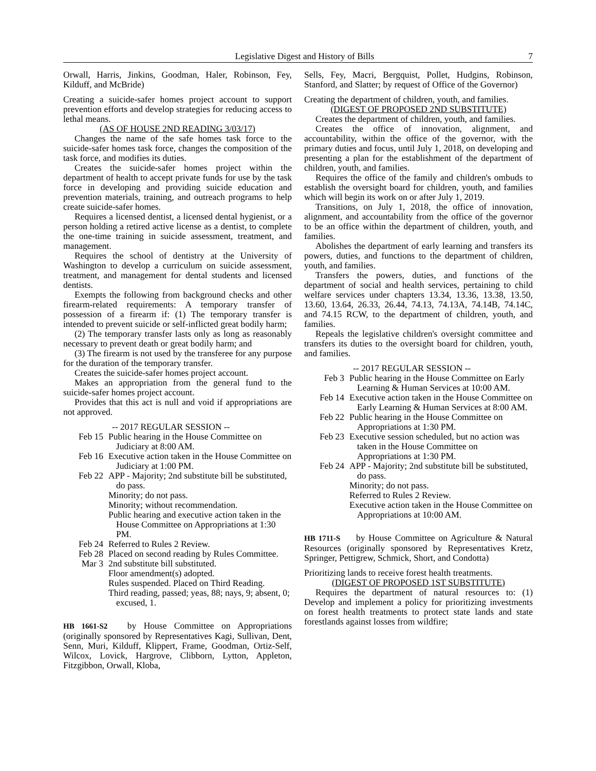Legislative Digest and History of Bills 7
Orwall, Harris, Jinkins, Goodman, Haler, Robinson, Fey, Kilduff, and McBride)
Creating a suicide-safer homes project account to support prevention efforts and develop strategies for reducing access to lethal means.
(AS OF HOUSE 2ND READING 3/03/17)
Changes the name of the safe homes task force to the suicide-safer homes task force, changes the composition of the task force, and modifies its duties.
Creates the suicide-safer homes project within the department of health to accept private funds for use by the task force in developing and providing suicide education and prevention materials, training, and outreach programs to help create suicide-safer homes.
Requires a licensed dentist, a licensed dental hygienist, or a person holding a retired active license as a dentist, to complete the one-time training in suicide assessment, treatment, and management.
Requires the school of dentistry at the University of Washington to develop a curriculum on suicide assessment, treatment, and management for dental students and licensed dentists.
Exempts the following from background checks and other firearm-related requirements: A temporary transfer of possession of a firearm if: (1) The temporary transfer is intended to prevent suicide or self-inflicted great bodily harm;
(2) The temporary transfer lasts only as long as reasonably necessary to prevent death or great bodily harm; and
(3) The firearm is not used by the transferee for any purpose for the duration of the temporary transfer.
Creates the suicide-safer homes project account.
Makes an appropriation from the general fund to the suicide-safer homes project account.
Provides that this act is null and void if appropriations are not approved.
-- 2017 REGULAR SESSION --
Feb 15
Public hearing in the House Committee on Judiciary at 8:00 AM.
Feb 16
Executive action taken in the House Committee on Judiciary at 1:00 PM.
Feb 22
APP - Majority; 2nd substitute bill be substituted, do pass.
Minority; do not pass.
Minority; without recommendation.
Public hearing and executive action taken in the House Committee on Appropriations at 1:30 PM.
Feb 24
Referred to Rules 2 Review.
Feb 28
Placed on second reading by Rules Committee.
Mar 3 2nd substitute bill substituted.
Floor amendment(s) adopted.
Rules suspended. Placed on Third Reading.
Third reading, passed; yeas, 88; nays, 9; absent, 0; excused, 1.
HB 1661-S2 by House Committee on Appropriations (originally sponsored by Representatives Kagi, Sullivan, Dent, Senn, Muri, Kilduff, Klippert, Frame, Goodman, Ortiz-Self, Wilcox, Lovick, Hargrove, Clibborn, Lytton, Appleton, Fitzgibbon, Orwall, Kloba,
Sells, Fey, Macri, Bergquist, Pollet, Hudgins, Robinson, Stanford, and Slatter; by request of Office of the Governor)
Creating the department of children, youth, and families.
(DIGEST OF PROPOSED 2ND SUBSTITUTE)
Creates the department of children, youth, and families.
Creates the office of innovation, alignment, and accountability, within the office of the governor, with the primary duties and focus, until July 1, 2018, on developing and presenting a plan for the establishment of the department of children, youth, and families.
Requires the office of the family and children's ombuds to establish the oversight board for children, youth, and families which will begin its work on or after July 1, 2019.
Transitions, on July 1, 2018, the office of innovation, alignment, and accountability from the office of the governor to be an office within the department of children, youth, and families.
Abolishes the department of early learning and transfers its powers, duties, and functions to the department of children, youth, and families.
Transfers the powers, duties, and functions of the department of social and health services, pertaining to child welfare services under chapters 13.34, 13.36, 13.38, 13.50, 13.60, 13.64, 26.33, 26.44, 74.13, 74.13A, 74.14B, 74.14C, and 74.15 RCW, to the department of children, youth, and families.
Repeals the legislative children's oversight committee and transfers its duties to the oversight board for children, youth, and families.
-- 2017 REGULAR SESSION --
Feb 3 Public hearing in the House Committee on Early Learning & Human Services at 10:00 AM.
Feb 14
Executive action taken in the House Committee on Early Learning & Human Services at 8:00 AM.
Feb 22
Public hearing in the House Committee on Appropriations at 1:30 PM.
Feb 23
Executive session scheduled, but no action was taken in the House Committee on Appropriations at 1:30 PM.
Feb 24
APP - Majority; 2nd substitute bill be substituted, do pass.
Minority; do not pass.
Referred to Rules 2 Review.
Executive action taken in the House Committee on Appropriations at 10:00 AM.
HB 1711-S by House Committee on Agriculture & Natural Resources (originally sponsored by Representatives Kretz, Springer, Pettigrew, Schmick, Short, and Condotta)
Prioritizing lands to receive forest health treatments.
(DIGEST OF PROPOSED 1ST SUBSTITUTE)
Requires the department of natural resources to: (1) Develop and implement a policy for prioritizing investments on forest health treatments to protect state lands and state forestlands against losses from wildfire;